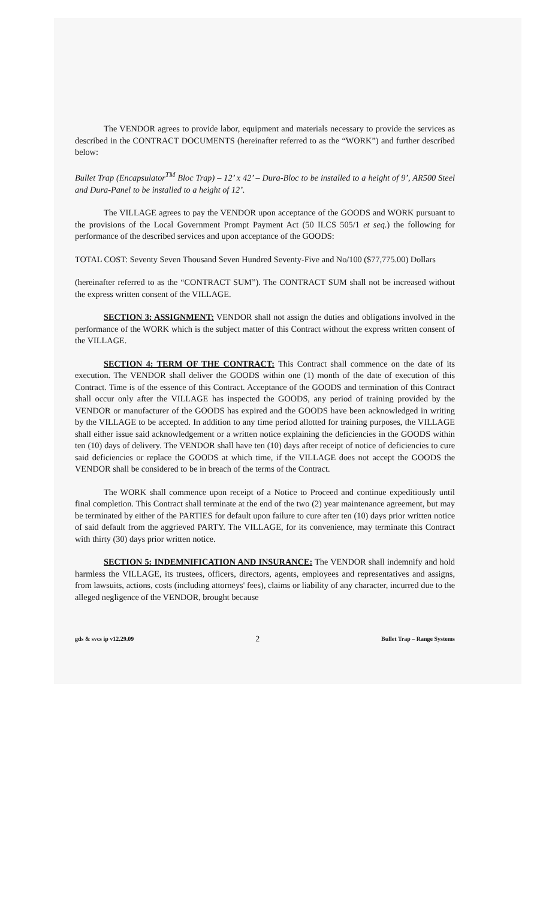The VENDOR agrees to provide labor, equipment and materials necessary to provide the services as described in the CONTRACT DOCUMENTS (hereinafter referred to as the “WORK”) and further described below:
Bullet Trap (Encapsulator<sup>TM</sup> Bloc Trap) – 12’ x 42’ – Dura-Bloc to be installed to a height of 9’, AR500 Steel and Dura-Panel to be installed to a height of 12’.
The VILLAGE agrees to pay the VENDOR upon acceptance of the GOODS and WORK pursuant to the provisions of the Local Government Prompt Payment Act (50 ILCS 505/1 et seq.) the following for performance of the described services and upon acceptance of the GOODS:
TOTAL COST: Seventy Seven Thousand Seven Hundred Seventy-Five and No/100 ($77,775.00) Dollars
(hereinafter referred to as the “CONTRACT SUM”). The CONTRACT SUM shall not be increased without the express written consent of the VILLAGE.
SECTION 3: ASSIGNMENT: VENDOR shall not assign the duties and obligations involved in the performance of the WORK which is the subject matter of this Contract without the express written consent of the VILLAGE.
SECTION 4: TERM OF THE CONTRACT: This Contract shall commence on the date of its execution. The VENDOR shall deliver the GOODS within one (1) month of the date of execution of this Contract. Time is of the essence of this Contract. Acceptance of the GOODS and termination of this Contract shall occur only after the VILLAGE has inspected the GOODS, any period of training provided by the VENDOR or manufacturer of the GOODS has expired and the GOODS have been acknowledged in writing by the VILLAGE to be accepted. In addition to any time period allotted for training purposes, the VILLAGE shall either issue said acknowledgement or a written notice explaining the deficiencies in the GOODS within ten (10) days of delivery. The VENDOR shall have ten (10) days after receipt of notice of deficiencies to cure said deficiencies or replace the GOODS at which time, if the VILLAGE does not accept the GOODS the VENDOR shall be considered to be in breach of the terms of the Contract.
The WORK shall commence upon receipt of a Notice to Proceed and continue expeditiously until final completion. This Contract shall terminate at the end of the two (2) year maintenance agreement, but may be terminated by either of the PARTIES for default upon failure to cure after ten (10) days prior written notice of said default from the aggrieved PARTY. The VILLAGE, for its convenience, may terminate this Contract with thirty (30) days prior written notice.
SECTION 5: INDEMNIFICATION AND INSURANCE: The VENDOR shall indemnify and hold harmless the VILLAGE, its trustees, officers, directors, agents, employees and representatives and assigns, from lawsuits, actions, costs (including attorneys' fees), claims or liability of any character, incurred due to the alleged negligence of the VENDOR, brought because
gds & svcs ip v12.29.09 2 Bullet Trap – Range Systems